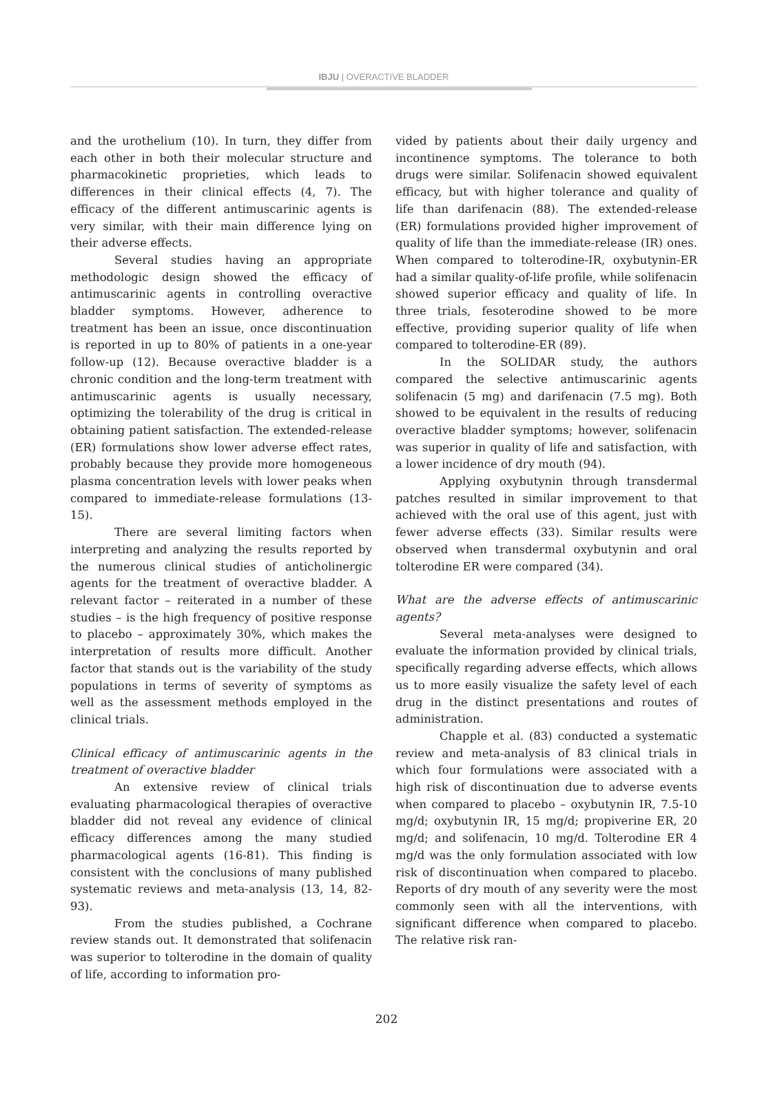IBJU | OVERACTIVE BLADDER
and the urothelium (10). In turn, they differ from each other in both their molecular structure and pharmacokinetic proprieties, which leads to differences in their clinical effects (4, 7). The efficacy of the different antimuscarinic agents is very similar, with their main difference lying on their adverse effects.
Several studies having an appropriate methodologic design showed the efficacy of antimuscarinic agents in controlling overactive bladder symptoms. However, adherence to treatment has been an issue, once discontinuation is reported in up to 80% of patients in a one-year follow-up (12). Because overactive bladder is a chronic condition and the long-term treatment with antimuscarinic agents is usually necessary, optimizing the tolerability of the drug is critical in obtaining patient satisfaction. The extended-release (ER) formulations show lower adverse effect rates, probably because they provide more homogeneous plasma concentration levels with lower peaks when compared to immediate-release formulations (13-15).
There are several limiting factors when interpreting and analyzing the results reported by the numerous clinical studies of anticholinergic agents for the treatment of overactive bladder. A relevant factor – reiterated in a number of these studies – is the high frequency of positive response to placebo – approximately 30%, which makes the interpretation of results more difficult. Another factor that stands out is the variability of the study populations in terms of severity of symptoms as well as the assessment methods employed in the clinical trials.
Clinical efficacy of antimuscarinic agents in the treatment of overactive bladder
An extensive review of clinical trials evaluating pharmacological therapies of overactive bladder did not reveal any evidence of clinical efficacy differences among the many studied pharmacological agents (16-81). This finding is consistent with the conclusions of many published systematic reviews and meta-analysis (13, 14, 82-93).
From the studies published, a Cochrane review stands out. It demonstrated that solifenacin was superior to tolterodine in the domain of quality of life, according to information pro-
vided by patients about their daily urgency and incontinence symptoms. The tolerance to both drugs were similar. Solifenacin showed equivalent efficacy, but with higher tolerance and quality of life than darifenacin (88). The extended-release (ER) formulations provided higher improvement of quality of life than the immediate-release (IR) ones. When compared to tolterodine-IR, oxybutynin-ER had a similar quality-of-life profile, while solifenacin showed superior efficacy and quality of life. In three trials, fesoterodine showed to be more effective, providing superior quality of life when compared to tolterodine-ER (89).
In the SOLIDAR study, the authors compared the selective antimuscarinic agents solifenacin (5 mg) and darifenacin (7.5 mg). Both showed to be equivalent in the results of reducing overactive bladder symptoms; however, solifenacin was superior in quality of life and satisfaction, with a lower incidence of dry mouth (94).
Applying oxybutynin through transdermal patches resulted in similar improvement to that achieved with the oral use of this agent, just with fewer adverse effects (33). Similar results were observed when transdermal oxybutynin and oral tolterodine ER were compared (34).
What are the adverse effects of antimuscarinic agents?
Several meta-analyses were designed to evaluate the information provided by clinical trials, specifically regarding adverse effects, which allows us to more easily visualize the safety level of each drug in the distinct presentations and routes of administration.
Chapple et al. (83) conducted a systematic review and meta-analysis of 83 clinical trials in which four formulations were associated with a high risk of discontinuation due to adverse events when compared to placebo – oxybutynin IR, 7.5-10 mg/d; oxybutynin IR, 15 mg/d; propiverine ER, 20 mg/d; and solifenacin, 10 mg/d. Tolterodine ER 4 mg/d was the only formulation associated with low risk of discontinuation when compared to placebo. Reports of dry mouth of any severity were the most commonly seen with all the interventions, with significant difference when compared to placebo. The relative risk ran-
202